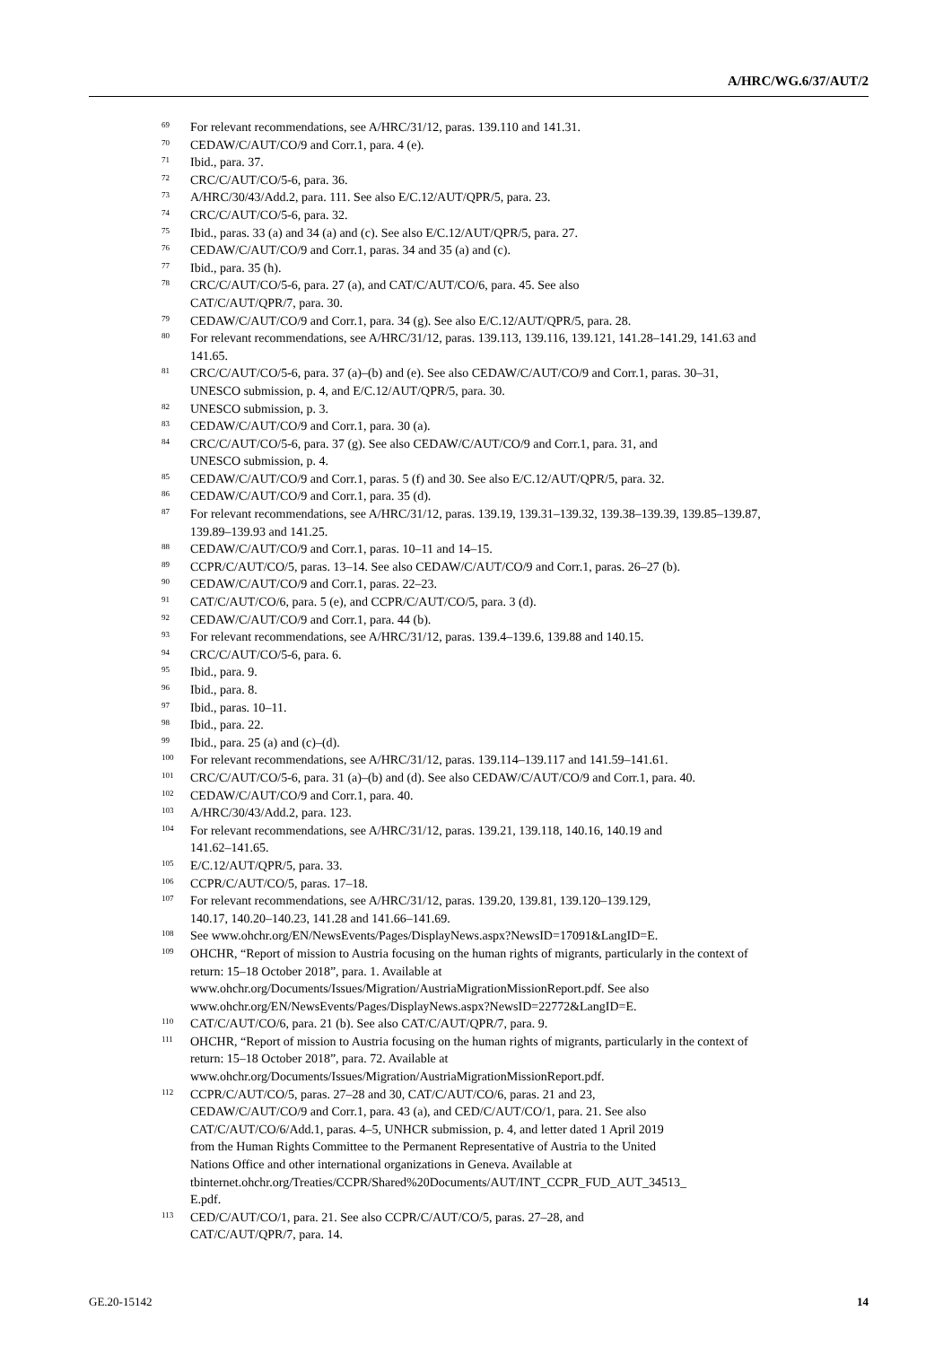A/HRC/WG.6/37/AUT/2
<sup>69</sup> For relevant recommendations, see A/HRC/31/12, paras. 139.110 and 141.31.
<sup>70</sup> CEDAW/C/AUT/CO/9 and Corr.1, para. 4 (e).
<sup>71</sup> Ibid., para. 37.
<sup>72</sup> CRC/C/AUT/CO/5-6, para. 36.
<sup>73</sup> A/HRC/30/43/Add.2, para. 111. See also E/C.12/AUT/QPR/5, para. 23.
<sup>74</sup> CRC/C/AUT/CO/5-6, para. 32.
<sup>75</sup> Ibid., paras. 33 (a) and 34 (a) and (c). See also E/C.12/AUT/QPR/5, para. 27.
<sup>76</sup> CEDAW/C/AUT/CO/9 and Corr.1, paras. 34 and 35 (a) and (c).
<sup>77</sup> Ibid., para. 35 (h).
<sup>78</sup> CRC/C/AUT/CO/5-6, para. 27 (a), and CAT/C/AUT/CO/6, para. 45. See also
CAT/C/AUT/QPR/7, para. 30.
<sup>79</sup> CEDAW/C/AUT/CO/9 and Corr.1, para. 34 (g). See also E/C.12/AUT/QPR/5, para. 28.
<sup>80</sup> For relevant recommendations, see A/HRC/31/12, paras. 139.113, 139.116, 139.121, 141.28–141.29, 141.63 and 141.65.
<sup>81</sup> CRC/C/AUT/CO/5-6, para. 37 (a)–(b) and (e). See also CEDAW/C/AUT/CO/9 and Corr.1, paras. 30–31, UNESCO submission, p. 4, and E/C.12/AUT/QPR/5, para. 30.
<sup>82</sup> UNESCO submission, p. 3.
<sup>83</sup> CEDAW/C/AUT/CO/9 and Corr.1, para. 30 (a).
<sup>84</sup> CRC/C/AUT/CO/5-6, para. 37 (g). See also CEDAW/C/AUT/CO/9 and Corr.1, para. 31, and
UNESCO submission, p. 4.
<sup>85</sup> CEDAW/C/AUT/CO/9 and Corr.1, paras. 5 (f) and 30. See also E/C.12/AUT/QPR/5, para. 32.
<sup>86</sup> CEDAW/C/AUT/CO/9 and Corr.1, para. 35 (d).
<sup>87</sup> For relevant recommendations, see A/HRC/31/12, paras. 139.19, 139.31–139.32, 139.38–139.39, 139.85–139.87, 139.89–139.93 and 141.25.
<sup>88</sup> CEDAW/C/AUT/CO/9 and Corr.1, paras. 10–11 and 14–15.
<sup>89</sup> CCPR/C/AUT/CO/5, paras. 13–14. See also CEDAW/C/AUT/CO/9 and Corr.1, paras. 26–27 (b).
<sup>90</sup> CEDAW/C/AUT/CO/9 and Corr.1, paras. 22–23.
<sup>91</sup> CAT/C/AUT/CO/6, para. 5 (e), and CCPR/C/AUT/CO/5, para. 3 (d).
<sup>92</sup> CEDAW/C/AUT/CO/9 and Corr.1, para. 44 (b).
<sup>93</sup> For relevant recommendations, see A/HRC/31/12, paras. 139.4–139.6, 139.88 and 140.15.
<sup>94</sup> CRC/C/AUT/CO/5-6, para. 6.
<sup>95</sup> Ibid., para. 9.
<sup>96</sup> Ibid., para. 8.
<sup>97</sup> Ibid., paras. 10–11.
<sup>98</sup> Ibid., para. 22.
<sup>99</sup> Ibid., para. 25 (a) and (c)–(d).
<sup>100</sup> For relevant recommendations, see A/HRC/31/12, paras. 139.114–139.117 and 141.59–141.61.
<sup>101</sup> CRC/C/AUT/CO/5-6, para. 31 (a)–(b) and (d). See also CEDAW/C/AUT/CO/9 and Corr.1, para. 40.
<sup>102</sup> CEDAW/C/AUT/CO/9 and Corr.1, para. 40.
<sup>103</sup> A/HRC/30/43/Add.2, para. 123.
<sup>104</sup> For relevant recommendations, see A/HRC/31/12, paras. 139.21, 139.118, 140.16, 140.19 and
141.62–141.65.
<sup>105</sup> E/C.12/AUT/QPR/5, para. 33.
<sup>106</sup> CCPR/C/AUT/CO/5, paras. 17–18.
<sup>107</sup> For relevant recommendations, see A/HRC/31/12, paras. 139.20, 139.81, 139.120–139.129,
140.17, 140.20–140.23, 141.28 and 141.66–141.69.
<sup>108</sup> See www.ohchr.org/EN/NewsEvents/Pages/DisplayNews.aspx?NewsID=17091&LangID=E.
<sup>109</sup> OHCHR, “Report of mission to Austria focusing on the human rights of migrants, particularly in the context of return: 15–18 October 2018”, para. 1. Available at
www.ohchr.org/Documents/Issues/Migration/AustriaMigrationMissionReport.pdf. See also
www.ohchr.org/EN/NewsEvents/Pages/DisplayNews.aspx?NewsID=22772&LangID=E.
<sup>110</sup> CAT/C/AUT/CO/6, para. 21 (b). See also CAT/C/AUT/QPR/7, para. 9.
<sup>111</sup> OHCHR, “Report of mission to Austria focusing on the human rights of migrants, particularly in the context of return: 15–18 October 2018”, para. 72. Available at
www.ohchr.org/Documents/Issues/Migration/AustriaMigrationMissionReport.pdf.
<sup>112</sup> CCPR/C/AUT/CO/5, paras. 27–28 and 30, CAT/C/AUT/CO/6, paras. 21 and 23,
CEDAW/C/AUT/CO/9 and Corr.1, para. 43 (a), and CED/C/AUT/CO/1, para. 21. See also
CAT/C/AUT/CO/6/Add.1, paras. 4–5, UNHCR submission, p. 4, and letter dated 1 April 2019
from the Human Rights Committee to the Permanent Representative of Austria to the United
Nations Office and other international organizations in Geneva. Available at
tbinternet.ohchr.org/Treaties/CCPR/Shared%20Documents/AUT/INT_CCPR_FUD_AUT_34513_
E.pdf.
<sup>113</sup> CED/C/AUT/CO/1, para. 21. See also CCPR/C/AUT/CO/5, paras. 27–28, and
CAT/C/AUT/QPR/7, para. 14.
GE.20-15142 14